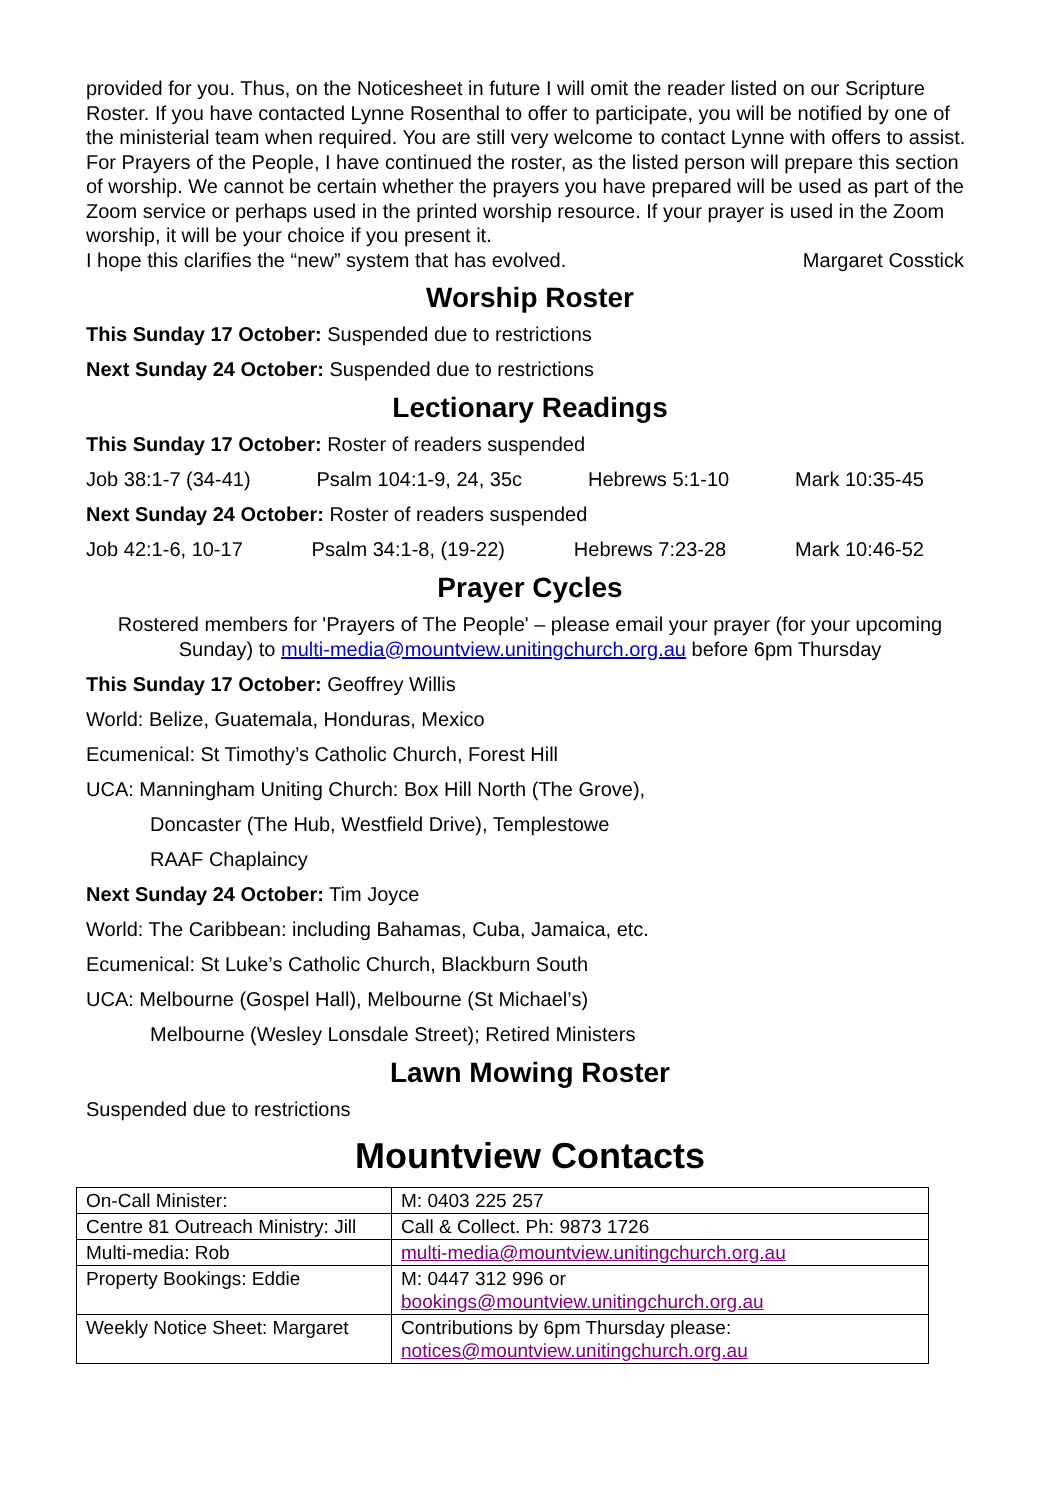provided for you. Thus, on the Noticesheet in future I will omit the reader listed on our Scripture Roster. If you have contacted Lynne Rosenthal to offer to participate, you will be notified by one of the ministerial team when required. You are still very welcome to contact Lynne with offers to assist.
For Prayers of the People, I have continued the roster, as the listed person will prepare this section of worship. We cannot be certain whether the prayers you have prepared will be used as part of the Zoom service or perhaps used in the printed worship resource. If your prayer is used in the Zoom worship, it will be your choice if you present it.
I hope this clarifies the “new” system that has evolved. Margaret Cosstick
Worship Roster
This Sunday 17 October: Suspended due to restrictions
Next Sunday 24 October: Suspended due to restrictions
Lectionary Readings
This Sunday 17 October: Roster of readers suspended
Job 38:1-7 (34-41) Psalm 104:1-9, 24, 35c Hebrews 5:1-10 Mark 10:35-45
Next Sunday 24 October: Roster of readers suspended
Job 42:1-6, 10-17 Psalm 34:1-8, (19-22) Hebrews 7:23-28 Mark 10:46-52
Prayer Cycles
Rostered members for 'Prayers of The People' – please email your prayer (for your upcoming Sunday) to multi-media@mountview.unitingchurch.org.au before 6pm Thursday
This Sunday 17 October: Geoffrey Willis
World: Belize, Guatemala, Honduras, Mexico
Ecumenical: St Timothy’s Catholic Church, Forest Hill
UCA: Manningham Uniting Church: Box Hill North (The Grove),
Doncaster (The Hub, Westfield Drive), Templestowe
RAAF Chaplaincy
Next Sunday 24 October: Tim Joyce
World: The Caribbean: including Bahamas, Cuba, Jamaica, etc.
Ecumenical: St Luke’s Catholic Church, Blackburn South
UCA: Melbourne (Gospel Hall), Melbourne (St Michael’s)
Melbourne (Wesley Lonsdale Street); Retired Ministers
Lawn Mowing Roster
Suspended due to restrictions
Mountview Contacts
| On-Call Minister: | M: 0403 225 257 |
| Centre 81 Outreach Ministry: Jill | Call & Collect. Ph: 9873 1726 |
| Multi-media: Rob | multi-media@mountview.unitingchurch.org.au |
| Property Bookings: Eddie | M: 0447 312 996 or bookings@mountview.unitingchurch.org.au |
| Weekly Notice Sheet: Margaret | Contributions by 6pm Thursday please: notices@mountview.unitingchurch.org.au |